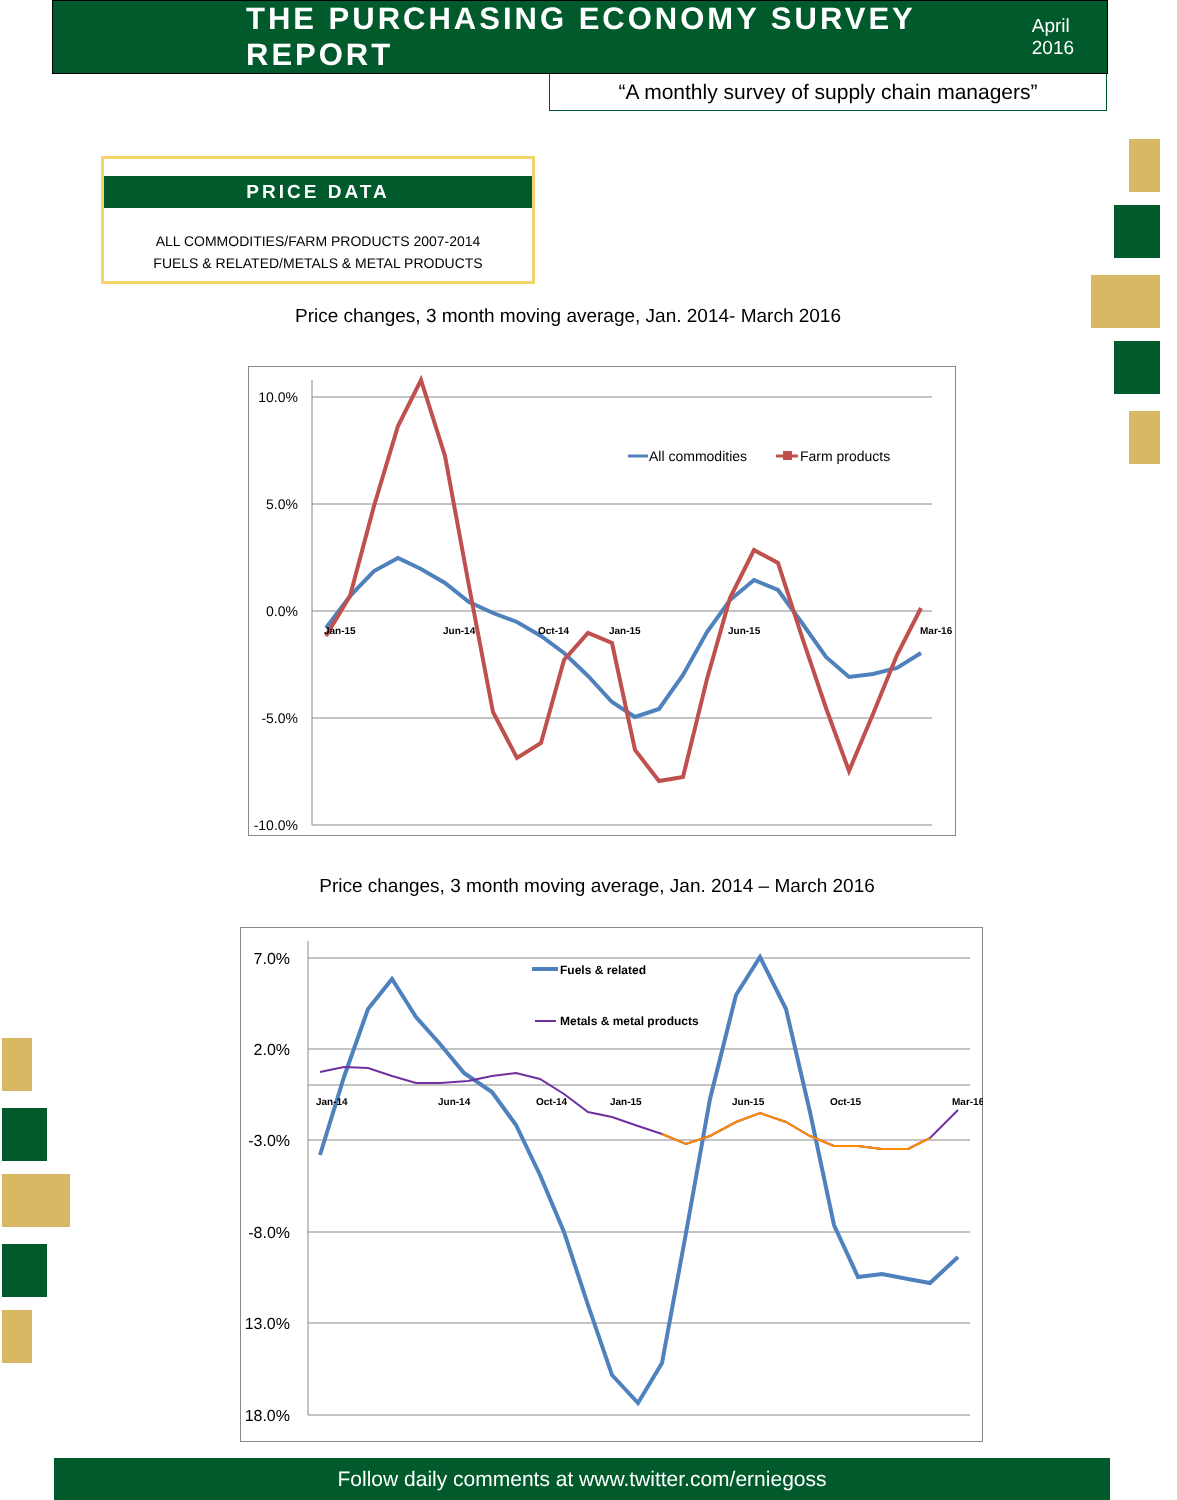THE PURCHASING ECONOMY SURVEY REPORT
April 2016
“A monthly survey of supply chain managers”
PRICE DATA
ALL COMMODITIES/FARM PRODUCTS 2007-2014
FUELS & RELATED/METALS & METAL PRODUCTS
Price changes, 3 month moving average, Jan. 2014- March 2016
10.0%
5.0%
0.0%
-5.0%
-10.0%
All commodities
Farm products
Jan-15
Jun-14
Oct-14
Jan-15
Jun-15
Mar-16
Price changes, 3 month moving average, Jan. 2014 – March 2016
7.0%
2.0%
-3.0%
-8.0%
13.0%
18.0%
Fuels & related
Metals & metal products
Jan-14
Jun-14
Oct-14
Jan-15
Jun-15
Oct-15
Mar-16
Follow daily comments at www.twitter.com/erniegoss